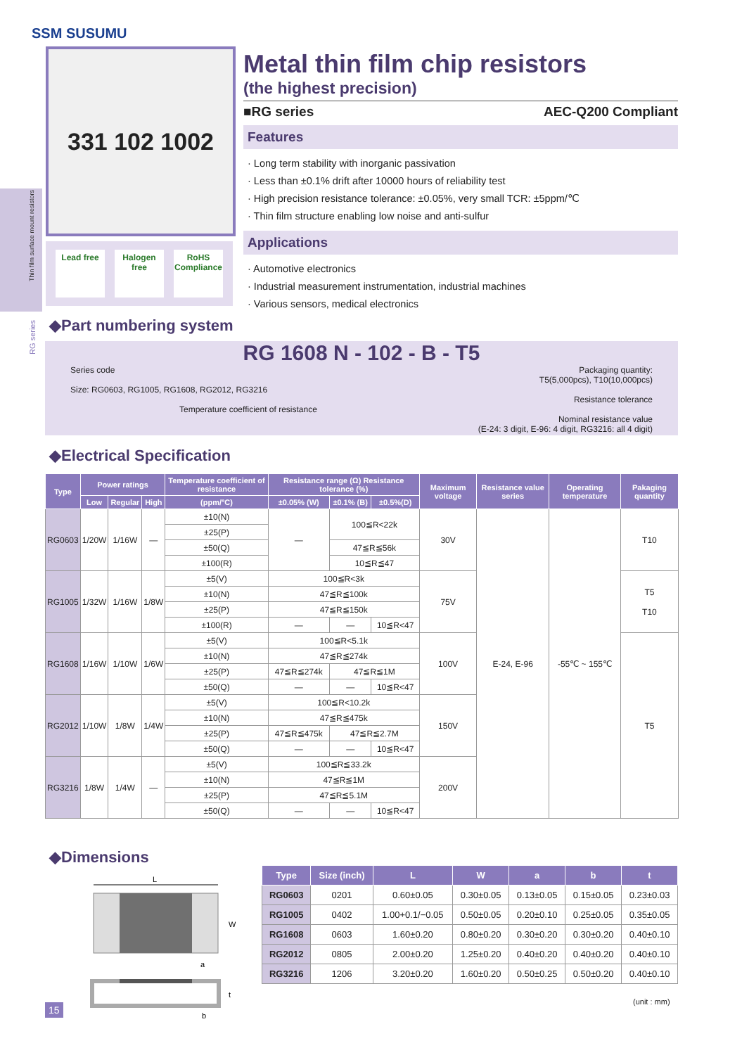SSM SUSUMU
331 102 1002
Lead free Halogen free RoHS Compliance
Metal thin film chip resistors
(the highest precision)
■RG series AEC-Q200 Compliant
Features
· Long term stability with inorganic passivation
· Less than ±0.1% drift after 10000 hours of reliability test
· High precision resistance tolerance: ±0.05%, very small TCR: ±5ppm/℃
· Thin film structure enabling low noise and anti-sulfur
Applications
· Automotive electronics
· Industrial measurement instrumentation, industrial machines
· Various sensors, medical electronics
Thin film surface mount resistors
RG series
◆Part numbering system
RG 1608 N - 102 - B - T5
Series code
Size: RG0603, RG1005, RG1608, RG2012, RG3216
Temperature coefficient of resistance
Packaging quantity:
T5(5,000pcs), T10(10,000pcs)
Resistance tolerance
Nominal resistance value
(E-24: 3 digit, E-96: 4 digit, RG3216: all 4 digit)
◆Electrical Specification
| Type | Power ratings | | | Temperature coefficient of resistance | Resistance range (Ω) Resistance tolerance (%) | | | Maximum voltage | Resistance value series | Operating temperature | Pakaging quantity |
| --- | --- | --- | --- | --- | --- | --- | --- | --- | --- | --- | --- |
| | Low | Regular | High | (ppm/°C) | ±0.05% (W) | ±0.1% (B) | ±0.5%(D) | | | | |
| RG0603 | 1/20W | 1/16W | — | ±10(N) | — | 100≦R<22k | | 30V | E-24, E-96 | -55℃ ~ 155℃ | T10 |
| | | | | ±25(P) | | | | | | | |
| | | | | ±50(Q) | | 47≦R≦56k | | | | | |
| | | | | ±100(R) | | 10≦R≦47 | | | | | |
| RG1005 | 1/32W | 1/16W | 1/8W | ±5(V) | 100≦R<3k | | | 75V | | | T5 T10 |
| | | | | ±10(N) | 47≦R≦100k | | | | | | |
| | | | | ±25(P) | 47≦R≦150k | | | | | | |
| | | | | ±100(R) | — | — | 10≦R<47 | | | | |
| RG1608 | 1/16W | 1/10W | 1/6W | ±5(V) | 100≦R<5.1k | | | 100V | | | T5 |
| | | | | ±10(N) | 47≦R≦274k | | | | | | |
| | | | | ±25(P) | 47≦R≦274k | 47≦R≦1M | | | | | |
| | | | | ±50(Q) | — | — | 10≦R<47 | | | | |
| RG2012 | 1/10W | 1/8W | 1/4W | ±5(V) | 100≦R<10.2k | | | 150V | | | |
| | | | | ±10(N) | 47≦R≦475k | | | | | | |
| | | | | ±25(P) | 47≦R≦475k | 47≦R≦2.7M | | | | | |
| | | | | ±50(Q) | — | — | 10≦R<47 | | | | |
| RG3216 | 1/8W | 1/4W | — | ±5(V) | 100≦R≦33.2k | | | 200V | | | |
| | | | | ±10(N) | 47≦R≦1M | | | | | | |
| | | | | ±25(P) | 47≦R≦5.1M | | | | | | |
| | | | | ±50(Q) | — | — | 10≦R<47 | | | | |
◆Dimensions
L
W
a
t
b
| Type | Size (inch) | L | W | a | b | t |
| --- | --- | --- | --- | --- | --- | --- |
| RG0603 | 0201 | 0.60±0.05 | 0.30±0.05 | 0.13±0.05 | 0.15±0.05 | 0.23±0.03 |
| RG1005 | 0402 | 1.00+0.1/−0.05 | 0.50±0.05 | 0.20±0.10 | 0.25±0.05 | 0.35±0.05 |
| RG1608 | 0603 | 1.60±0.20 | 0.80±0.20 | 0.30±0.20 | 0.30±0.20 | 0.40±0.10 |
| RG2012 | 0805 | 2.00±0.20 | 1.25±0.20 | 0.40±0.20 | 0.40±0.20 | 0.40±0.10 |
| RG3216 | 1206 | 3.20±0.20 | 1.60±0.20 | 0.50±0.25 | 0.50±0.20 | 0.40±0.10 |
(unit : mm)
15